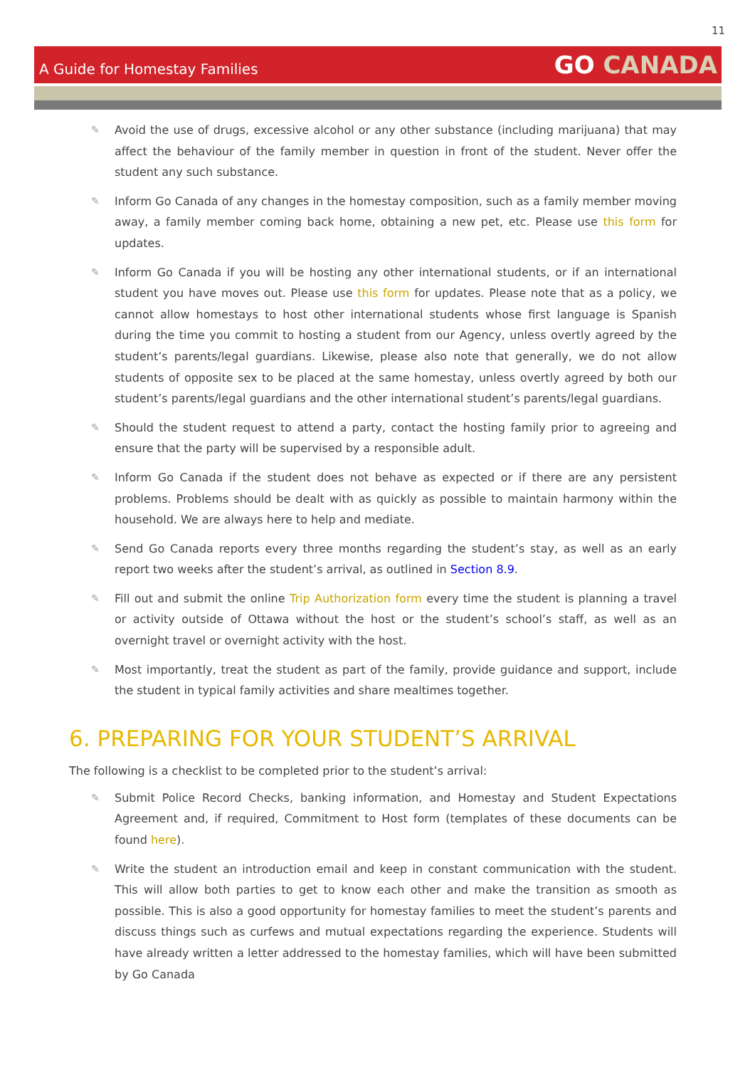11
A Guide for Homestay Families
GO CANADA
✎ Avoid the use of drugs, excessive alcohol or any other substance (including marijuana) that may affect the behaviour of the family member in question in front of the student. Never offer the student any such substance.
✎ Inform Go Canada of any changes in the homestay composition, such as a family member moving away, a family member coming back home, obtaining a new pet, etc. Please use this form for updates.
✎ Inform Go Canada if you will be hosting any other international students, or if an international student you have moves out. Please use this form for updates. Please note that as a policy, we cannot allow homestays to host other international students whose first language is Spanish during the time you commit to hosting a student from our Agency, unless overtly agreed by the student’s parents/legal guardians. Likewise, please also note that generally, we do not allow students of opposite sex to be placed at the same homestay, unless overtly agreed by both our student’s parents/legal guardians and the other international student’s parents/legal guardians.
✎ Should the student request to attend a party, contact the hosting family prior to agreeing and ensure that the party will be supervised by a responsible adult.
✎ Inform Go Canada if the student does not behave as expected or if there are any persistent problems. Problems should be dealt with as quickly as possible to maintain harmony within the household. We are always here to help and mediate.
✎ Send Go Canada reports every three months regarding the student’s stay, as well as an early report two weeks after the student’s arrival, as outlined in Section 8.9.
✎ Fill out and submit the online Trip Authorization form every time the student is planning a travel or activity outside of Ottawa without the host or the student’s school’s staff, as well as an overnight travel or overnight activity with the host.
✎ Most importantly, treat the student as part of the family, provide guidance and support, include the student in typical family activities and share mealtimes together.
6. PREPARING FOR YOUR STUDENT’S ARRIVAL
The following is a checklist to be completed prior to the student’s arrival:
✎ Submit Police Record Checks, banking information, and Homestay and Student Expectations Agreement and, if required, Commitment to Host form (templates of these documents can be found here).
✎ Write the student an introduction email and keep in constant communication with the student. This will allow both parties to get to know each other and make the transition as smooth as possible. This is also a good opportunity for homestay families to meet the student’s parents and discuss things such as curfews and mutual expectations regarding the experience. Students will have already written a letter addressed to the homestay families, which will have been submitted by Go Canada